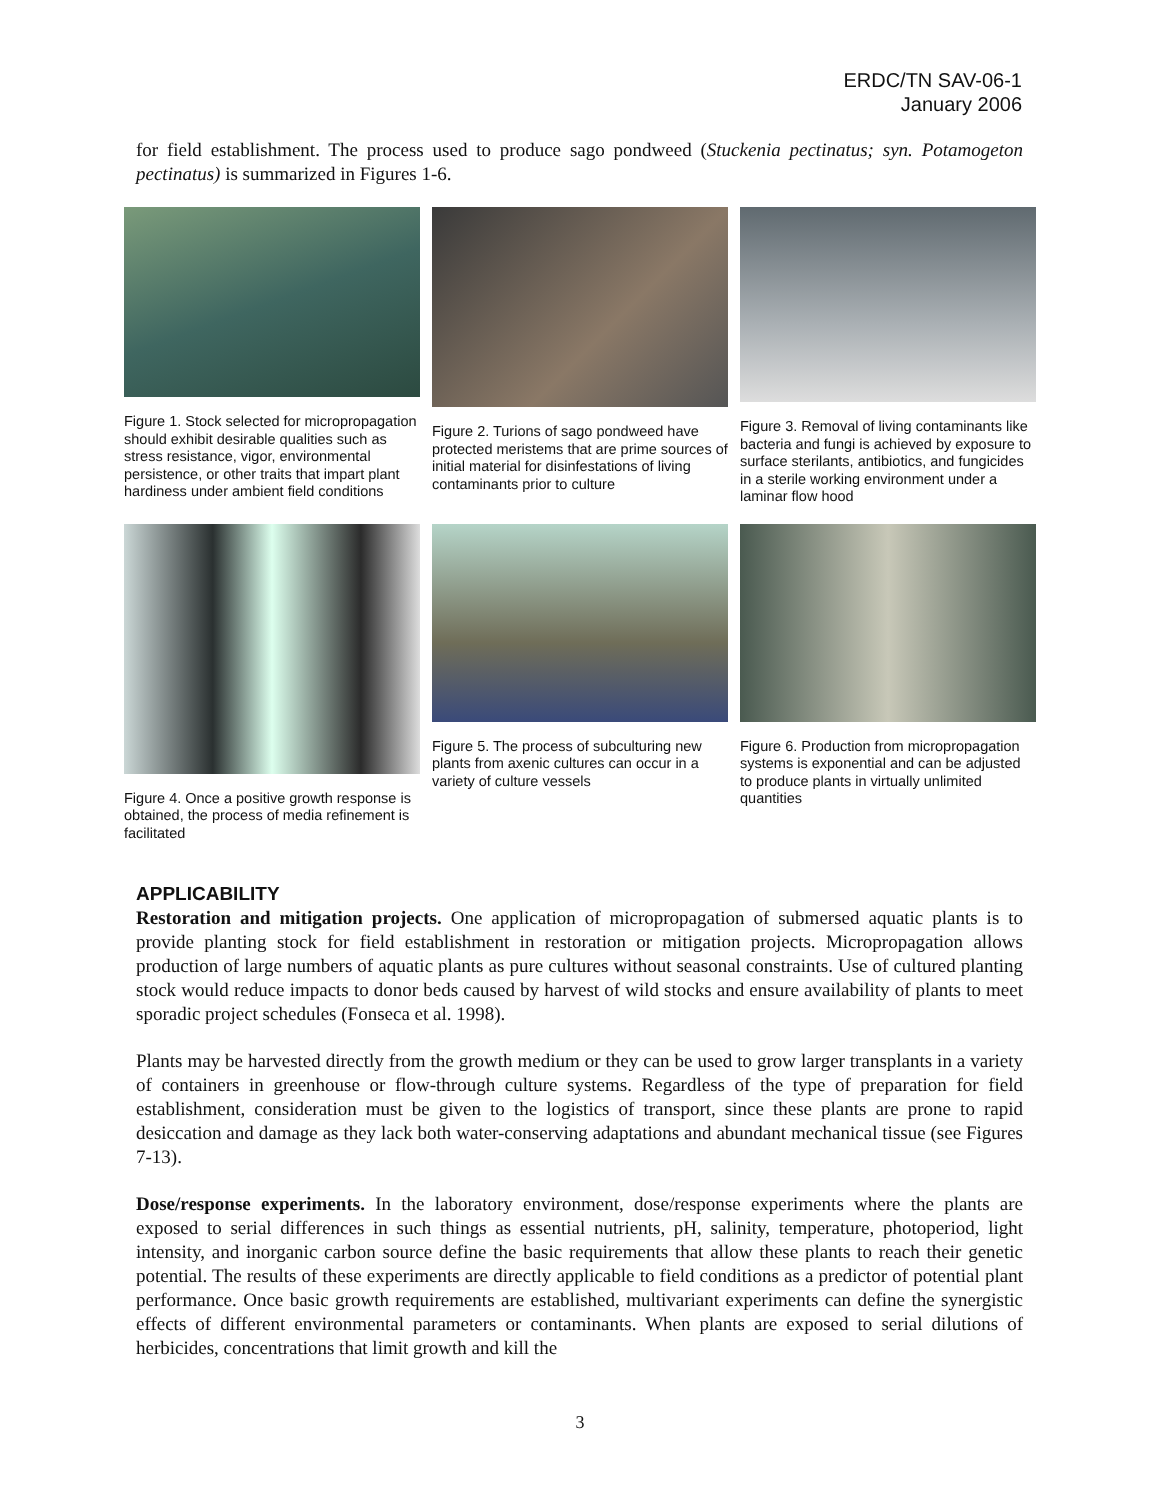ERDC/TN SAV-06-1
January 2006
for field establishment. The process used to produce sago pondweed (Stuckenia pectinatus; syn. Potamogeton pectinatus) is summarized in Figures 1-6.
Figure 1. Stock selected for micropropagation should exhibit desirable qualities such as stress resistance, vigor, environmental persistence, or other traits that impart plant hardiness under ambient field conditions
Figure 2. Turions of sago pondweed have protected meristems that are prime sources of initial material for disinfestations of living contaminants prior to culture
Figure 3. Removal of living contaminants like bacteria and fungi is achieved by exposure to surface sterilants, antibiotics, and fungicides in a sterile working environment under a laminar flow hood
Figure 4. Once a positive growth response is obtained, the process of media refinement is facilitated
Figure 5. The process of subculturing new plants from axenic cultures can occur in a variety of culture vessels
Figure 6. Production from micropropagation systems is exponential and can be adjusted to produce plants in virtually unlimited quantities
APPLICABILITY
Restoration and mitigation projects. One application of micropropagation of submersed aquatic plants is to provide planting stock for field establishment in restoration or mitigation projects. Micropropagation allows production of large numbers of aquatic plants as pure cultures without seasonal constraints. Use of cultured planting stock would reduce impacts to donor beds caused by harvest of wild stocks and ensure availability of plants to meet sporadic project schedules (Fonseca et al. 1998).
Plants may be harvested directly from the growth medium or they can be used to grow larger transplants in a variety of containers in greenhouse or flow-through culture systems. Regardless of the type of preparation for field establishment, consideration must be given to the logistics of transport, since these plants are prone to rapid desiccation and damage as they lack both water-conserving adaptations and abundant mechanical tissue (see Figures 7-13).
Dose/response experiments. In the laboratory environment, dose/response experiments where the plants are exposed to serial differences in such things as essential nutrients, pH, salinity, temperature, photoperiod, light intensity, and inorganic carbon source define the basic requirements that allow these plants to reach their genetic potential. The results of these experiments are directly applicable to field conditions as a predictor of potential plant performance. Once basic growth requirements are established, multivariant experiments can define the synergistic effects of different environmental parameters or contaminants. When plants are exposed to serial dilutions of herbicides, concentrations that limit growth and kill the
3